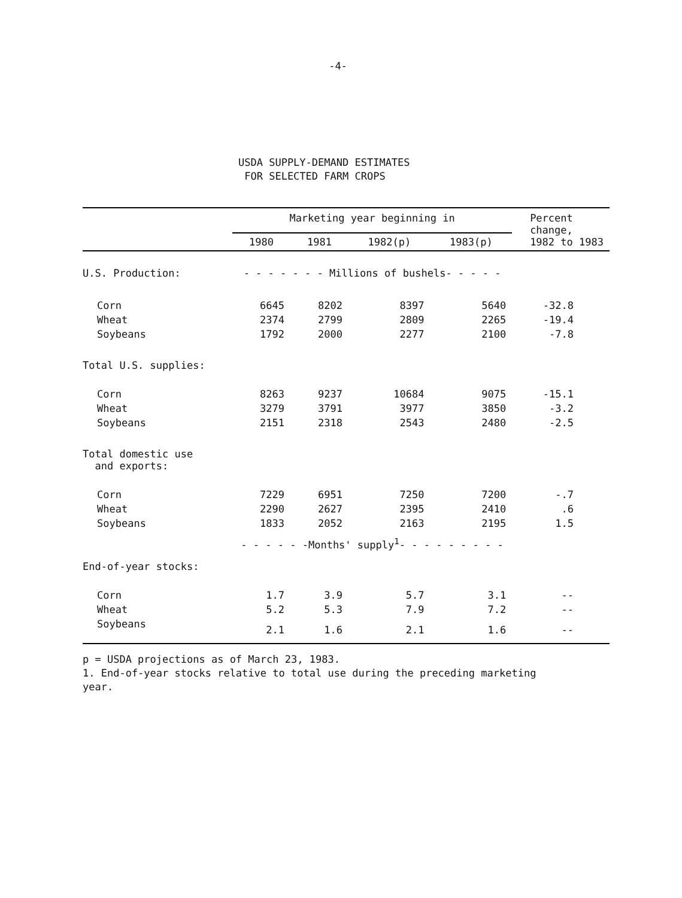-4-
USDA SUPPLY-DEMAND ESTIMATES
FOR SELECTED FARM CROPS
| | Marketing year beginning in | | | | Percent change, 1982 to 1983 |
| --- | --- | --- | --- | --- | --- |
| | 1980 | 1981 | 1982(p) | 1983(p) | |
| U.S. Production: | - - - - - - - Millions of bushels- - - - - | | | | |
| Corn | 6645 | 8202 | 8397 | 5640 | -32.8 |
| Wheat | 2374 | 2799 | 2809 | 2265 | -19.4 |
| Soybeans | 1792 | 2000 | 2277 | 2100 | -7.8 |
| Total U.S. supplies: | | | | | |
| Corn | 8263 | 9237 | 10684 | 9075 | -15.1 |
| Wheat | 3279 | 3791 | 3977 | 3850 | -3.2 |
| Soybeans | 2151 | 2318 | 2543 | 2480 | -2.5 |
| Total domestic use and exports: | | | | | |
| Corn | 7229 | 6951 | 7250 | 7200 | -.7 |
| Wheat | 2290 | 2627 | 2395 | 2410 | .6 |
| Soybeans | 1833 | 2052 | 2163 | 2195 | 1.5 |
| | - - - - - -Months' supply<sup>1</sup>- - - - - - - - - | | | | |
| End-of-year stocks: | | | | | |
| Corn | 1.7 | 3.9 | 5.7 | 3.1 | -- |
| Wheat | 5.2 | 5.3 | 7.9 | 7.2 | -- |
| Soybeans | 2.1 | 1.6 | 2.1 | 1.6 | -- |
p = USDA projections as of March 23, 1983.
1. End-of-year stocks relative to total use during the preceding marketing year.